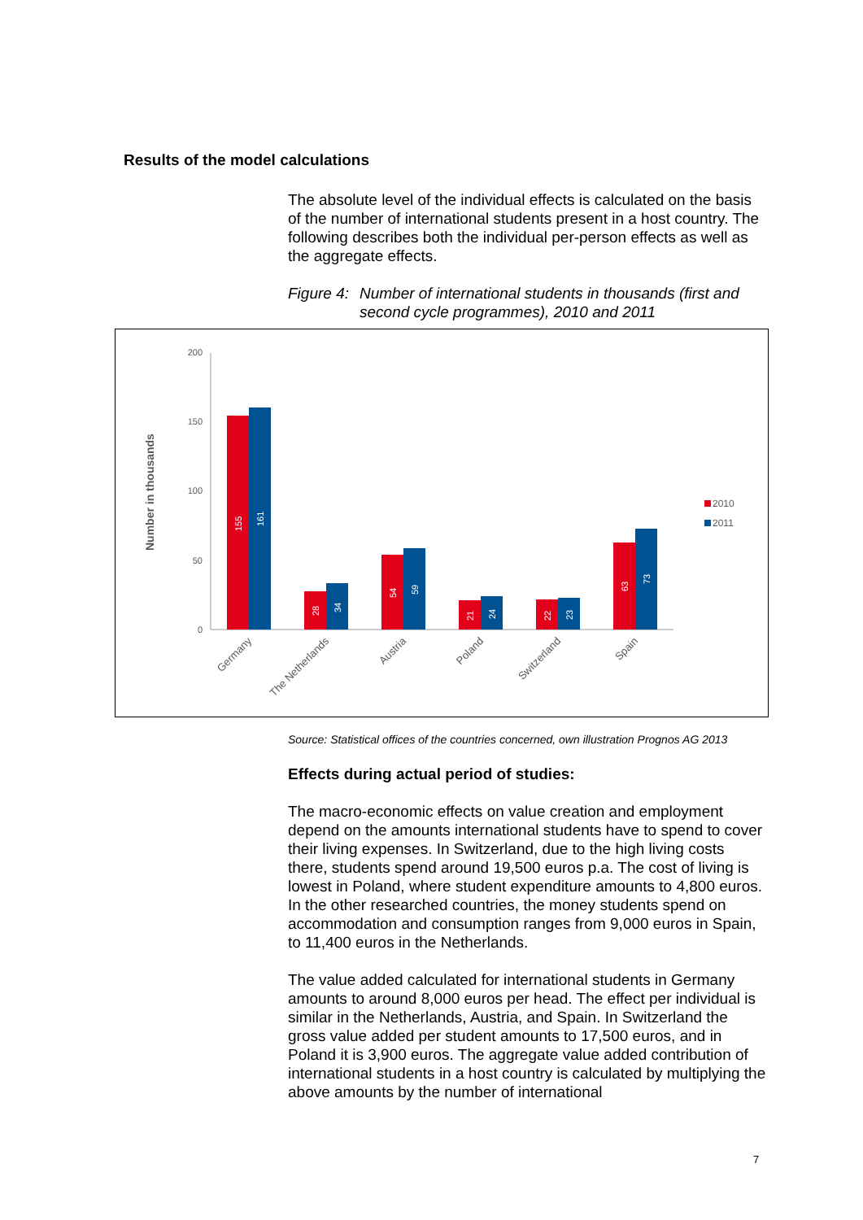Results of the model calculations
The absolute level of the individual effects is calculated on the basis of the number of international students present in a host country. The following describes both the individual per-person effects as well as the aggregate effects.
Figure 4: Number of international students in thousands (first and second cycle programmes), 2010 and 2011
Number in thousands
200
150
100
50
0
155
161
28
34
54
59
21
24
22
23
63
73
Germany
The Netherlands
Austria
Poland
Switzerland
Spain
2010
2011
Source: Statistical offices of the countries concerned, own illustration Prognos AG 2013
Effects during actual period of studies:
The macro-economic effects on value creation and employment depend on the amounts international students have to spend to cover their living expenses. In Switzerland, due to the high living costs there, students spend around 19,500 euros p.a. The cost of living is lowest in Poland, where student expenditure amounts to 4,800 euros. In the other researched countries, the money students spend on accommodation and consumption ranges from 9,000 euros in Spain, to 11,400 euros in the Netherlands.
The value added calculated for international students in Germany amounts to around 8,000 euros per head. The effect per individual is similar in the Netherlands, Austria, and Spain. In Switzerland the gross value added per student amounts to 17,500 euros, and in Poland it is 3,900 euros. The aggregate value added contribution of international students in a host country is calculated by multiplying the above amounts by the number of international
7